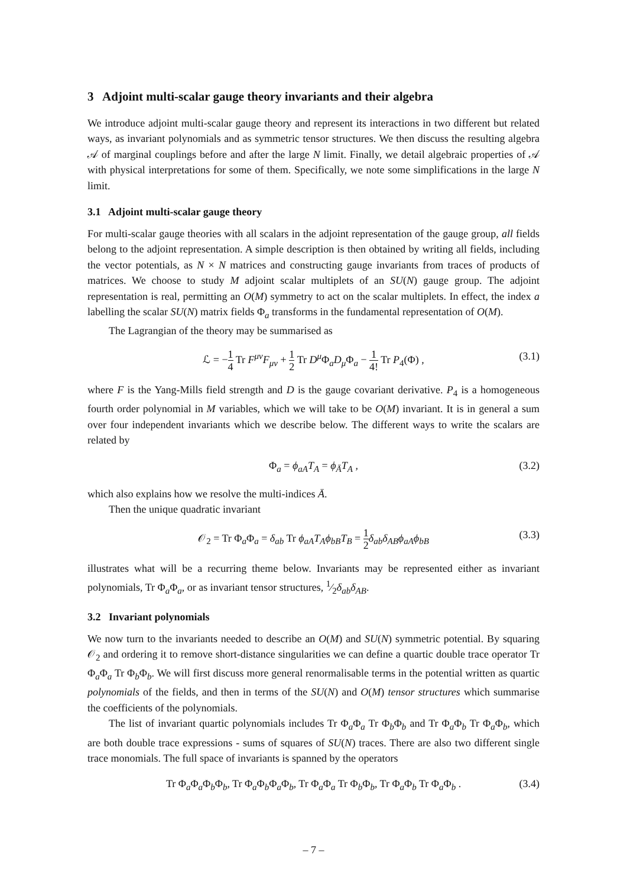3 Adjoint multi-scalar gauge theory invariants and their algebra
We introduce adjoint multi-scalar gauge theory and represent its interactions in two different but related ways, as invariant polynomials and as symmetric tensor structures. We then discuss the resulting algebra 𝒜 of marginal couplings before and after the large N limit. Finally, we detail algebraic properties of 𝒜 with physical interpretations for some of them. Specifically, we note some simplifications in the large N limit.
3.1 Adjoint multi-scalar gauge theory
For multi-scalar gauge theories with all scalars in the adjoint representation of the gauge group, all fields belong to the adjoint representation. A simple description is then obtained by writing all fields, including the vector potentials, as N × N matrices and constructing gauge invariants from traces of products of matrices. We choose to study M adjoint scalar multiplets of an SU(N) gauge group. The adjoint representation is real, permitting an O(M) symmetry to act on the scalar multiplets. In effect, the index a labelling the scalar SU(N) matrix fields Φ<sub>a</sub> transforms in the fundamental representation of O(M).
The Lagrangian of the theory may be summarised as
ℒ = −1 4 Tr F<sup>μν</sup>F<sub>μν</sub> + 1 2 Tr D<sup>μ</sup>Φ<sub>a</sub>D<sub>μ</sub>Φ<sub>a</sub> − 1 4! Tr P<sub>4</sub>(Φ) , (3.1)
where F is the Yang-Mills field strength and D is the gauge covariant derivative. P<sub>4</sub> is a homogeneous fourth order polynomial in M variables, which we will take to be O(M) invariant. It is in general a sum over four independent invariants which we describe below. The different ways to write the scalars are related by
Φ<sub>a</sub> = ϕ<sub>aA</sub>T<sub>A</sub> = ϕ<sub>Ā</sub>T<sub>A</sub> , (3.2)
which also explains how we resolve the multi-indices Ā.
Then the unique quadratic invariant
𝒪<sub>2</sub> = Tr Φ<sub>a</sub>Φ<sub>a</sub> = δ<sub>ab</sub> Tr ϕ<sub>aA</sub>T<sub>A</sub>ϕ<sub>bB</sub>T<sub>B</sub> = 1 2 δ<sub>ab</sub>δ<sub>AB</sub>ϕ<sub>aA</sub>ϕ<sub>bB</sub> (3.3)
illustrates what will be a recurring theme below. Invariants may be represented either as invariant polynomials, Tr Φ<sub>a</sub>Φ<sub>a</sub>, or as invariant tensor structures, 1⁄2δ<sub>ab</sub>δ<sub>AB</sub>.
3.2 Invariant polynomials
We now turn to the invariants needed to describe an O(M) and SU(N) symmetric potential. By squaring 𝒪<sub>2</sub> and ordering it to remove short-distance singularities we can define a quartic double trace operator Tr Φ<sub>a</sub>Φ<sub>a</sub> Tr Φ<sub>b</sub>Φ<sub>b</sub>. We will first discuss more general renormalisable terms in the potential written as quartic polynomials of the fields, and then in terms of the SU(N) and O(M) tensor structures which summarise the coefficients of the polynomials.
The list of invariant quartic polynomials includes Tr Φ<sub>a</sub>Φ<sub>a</sub> Tr Φ<sub>b</sub>Φ<sub>b</sub> and Tr Φ<sub>a</sub>Φ<sub>b</sub> Tr Φ<sub>a</sub>Φ<sub>b</sub>, which are both double trace expressions - sums of squares of SU(N) traces. There are also two different single trace monomials. The full space of invariants is spanned by the operators
Tr Φ<sub>a</sub>Φ<sub>a</sub>Φ<sub>b</sub>Φ<sub>b</sub>, Tr Φ<sub>a</sub>Φ<sub>b</sub>Φ<sub>a</sub>Φ<sub>b</sub>, Tr Φ<sub>a</sub>Φ<sub>a</sub> Tr Φ<sub>b</sub>Φ<sub>b</sub>, Tr Φ<sub>a</sub>Φ<sub>b</sub> Tr Φ<sub>a</sub>Φ<sub>b</sub> . (3.4)
– 7 –